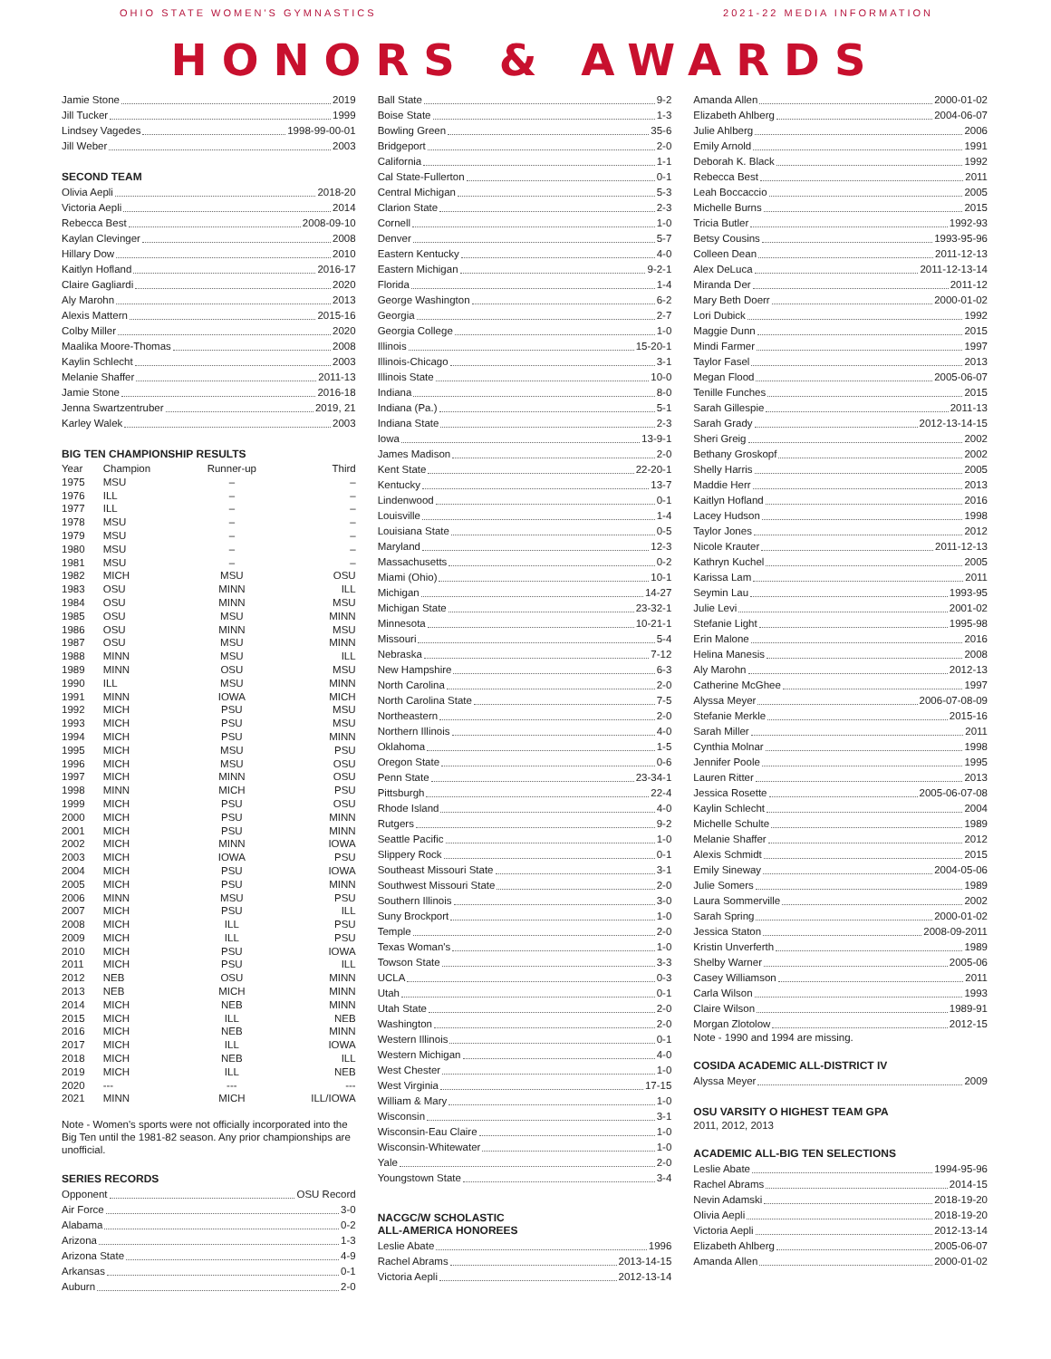OHIO STATE WOMEN'S GYMNASTICS 2021-22 MEDIA INFORMATION
HONORS & AWARDS
Jamie Stone 2019
Jill Tucker 1999
Lindsey Vagedes 1998-99-00-01
Jill Weber 2003
SECOND TEAM
Olivia Aepli 2018-20
Victoria Aepli 2014
Rebecca Best 2008-09-10
Kaylan Clevinger 2008
Hillary Dow 2010
Kaitlyn Hofland 2016-17
Claire Gagliardi 2020
Aly Marohn 2013
Alexis Mattern 2015-16
Colby Miller 2020
Maalika Moore-Thomas 2008
Kaylin Schlecht 2003
Melanie Shaffer 2011-13
Jamie Stone 2016-18
Jenna Swartzentruber 2019, 21
Karley Walek 2003
BIG TEN CHAMPIONSHIP RESULTS
| Year | Champion | Runner-up | Third |
| --- | --- | --- | --- |
| 1975 | MSU | – | – |
| 1976 | ILL | – | – |
| 1977 | ILL | – | – |
| 1978 | MSU | – | – |
| 1979 | MSU | – | – |
| 1980 | MSU | – | – |
| 1981 | MSU | – | – |
| 1982 | MICH | MSU | OSU |
| 1983 | OSU | MINN | ILL |
| 1984 | OSU | MINN | MSU |
| 1985 | OSU | MSU | MINN |
| 1986 | OSU | MINN | MSU |
| 1987 | OSU | MSU | MINN |
| 1988 | MINN | MSU | ILL |
| 1989 | MINN | OSU | MSU |
| 1990 | ILL | MSU | MINN |
| 1991 | MINN | IOWA | MICH |
| 1992 | MICH | PSU | MSU |
| 1993 | MICH | PSU | MSU |
| 1994 | MICH | PSU | MINN |
| 1995 | MICH | MSU | PSU |
| 1996 | MICH | MSU | OSU |
| 1997 | MICH | MINN | OSU |
| 1998 | MINN | MICH | PSU |
| 1999 | MICH | PSU | OSU |
| 2000 | MICH | PSU | MINN |
| 2001 | MICH | PSU | MINN |
| 2002 | MICH | MINN | IOWA |
| 2003 | MICH | IOWA | PSU |
| 2004 | MICH | PSU | IOWA |
| 2005 | MICH | PSU | MINN |
| 2006 | MINN | MSU | PSU |
| 2007 | MICH | PSU | ILL |
| 2008 | MICH | ILL | PSU |
| 2009 | MICH | ILL | PSU |
| 2010 | MICH | PSU | IOWA |
| 2011 | MICH | PSU | ILL |
| 2012 | NEB | OSU | MINN |
| 2013 | NEB | MICH | MINN |
| 2014 | MICH | NEB | MINN |
| 2015 | MICH | ILL | NEB |
| 2016 | MICH | NEB | MINN |
| 2017 | MICH | ILL | IOWA |
| 2018 | MICH | NEB | ILL |
| 2019 | MICH | ILL | NEB |
| 2020 | --- | --- | --- |
| 2021 | MINN | MICH | ILL/IOWA |
Note - Women's sports were not officially incorporated into the Big Ten until the 1981-82 season. Any prior championships are unofficial.
SERIES RECORDS
Opponent OSU Record
Air Force 3-0
Alabama 0-2
Arizona 1-3
Arizona State 4-9
Arkansas 0-1
Auburn 2-0
Ball State 9-2
Boise State 1-3
Bowling Green 35-6
Bridgeport 2-0
California 1-1
Cal State-Fullerton 0-1
Central Michigan 5-3
Clarion State 2-3
Cornell 1-0
Denver 5-7
Eastern Kentucky 4-0
Eastern Michigan 9-2-1
Florida 1-4
George Washington 6-2
Georgia 2-7
Georgia College 1-0
Illinois 15-20-1
Illinois-Chicago 3-1
Illinois State 10-0
Indiana 8-0
Indiana (Pa.) 5-1
Indiana State 2-3
Iowa 13-9-1
James Madison 2-0
Kent State 22-20-1
Kentucky 13-7
Lindenwood 0-1
Louisville 1-4
Louisiana State 0-5
Maryland 12-3
Massachusetts 0-2
Miami (Ohio) 10-1
Michigan 14-27
Michigan State 23-32-1
Minnesota 10-21-1
Missouri 5-4
Nebraska 7-12
New Hampshire 6-3
North Carolina 2-0
North Carolina State 7-5
Northeastern 2-0
Northern Illinois 4-0
Oklahoma 1-5
Oregon State 0-6
Penn State 23-34-1
Pittsburgh 22-4
Rhode Island 4-0
Rutgers 9-2
Seattle Pacific 1-0
Slippery Rock 0-1
Southeast Missouri State 3-1
Southwest Missouri State 2-0
Southern Illinois 3-0
Suny Brockport 1-0
Temple 2-0
Texas Woman's 1-0
Towson State 3-3
UCLA 0-3
Utah 0-1
Utah State 2-0
Washington 2-0
Western Illinois 0-1
Western Michigan 4-0
West Chester 1-0
West Virginia 17-15
William & Mary 1-0
Wisconsin 3-1
Wisconsin-Eau Claire 1-0
Wisconsin-Whitewater 1-0
Yale 2-0
Youngstown State 3-4
NACGC/W SCHOLASTIC
ALL-AMERICA HONOREES
Leslie Abate 1996
Rachel Abrams 2013-14-15
Victoria Aepli 2012-13-14
Amanda Allen 2000-01-02
Elizabeth Ahlberg 2004-06-07
Julie Ahlberg 2006
Emily Arnold 1991
Deborah K. Black 1992
Rebecca Best 2011
Leah Boccaccio 2005
Michelle Burns 2015
Tricia Butler 1992-93
Betsy Cousins 1993-95-96
Colleen Dean 2011-12-13
Alex DeLuca 2011-12-13-14
Miranda Der 2011-12
Mary Beth Doerr 2000-01-02
Lori Dubick 1992
Maggie Dunn 2015
Mindi Farmer 1997
Taylor Fasel 2013
Megan Flood 2005-06-07
Tenille Funches 2015
Sarah Gillespie 2011-13
Sarah Grady 2012-13-14-15
Sheri Greig 2002
Bethany Groskopf 2002
Shelly Harris 2005
Maddie Herr 2013
Kaitlyn Hofland 2016
Lacey Hudson 1998
Taylor Jones 2012
Nicole Krauter 2011-12-13
Kathryn Kuchel 2005
Karissa Lam 2011
Seymin Lau 1993-95
Julie Levi 2001-02
Stefanie Light 1995-98
Erin Malone 2016
Helina Manesis 2008
Aly Marohn 2012-13
Catherine McGhee 1997
Alyssa Meyer 2006-07-08-09
Stefanie Merkle 2015-16
Sarah Miller 2011
Cynthia Molnar 1998
Jennifer Poole 1995
Lauren Ritter 2013
Jessica Rosette 2005-06-07-08
Kaylin Schlecht 2004
Michelle Schulte 1989
Melanie Shaffer 2012
Alexis Schmidt 2015
Emily Sineway 2004-05-06
Julie Somers 1989
Laura Sommerville 2002
Sarah Spring 2000-01-02
Jessica Staton 2008-09-2011
Kristin Unverferth 1989
Shelby Warner 2005-06
Casey Williamson 2011
Carla Wilson 1993
Claire Wilson 1989-91
Morgan Zlotolow 2012-15
Note - 1990 and 1994 are missing.
COSIDA ACADEMIC ALL-DISTRICT IV
Alyssa Meyer 2009
OSU VARSITY O HIGHEST TEAM GPA
2011, 2012, 2013
ACADEMIC ALL-BIG TEN SELECTIONS
Leslie Abate 1994-95-96
Rachel Abrams 2014-15
Nevin Adamski 2018-19-20
Olivia Aepli 2018-19-20
Victoria Aepli 2012-13-14
Elizabeth Ahlberg 2005-06-07
Amanda Allen 2000-01-02